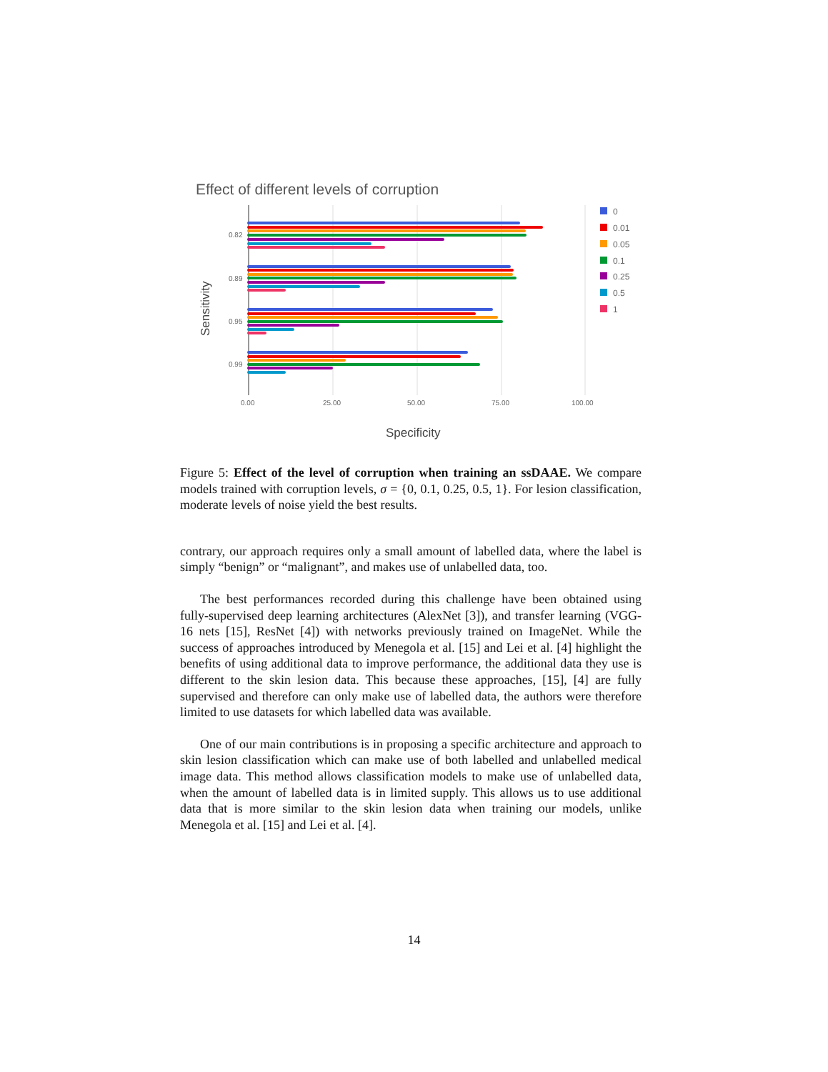Effect of different levels of corruption
0.82
0.89
0.95
0.99
0.00
25.00
50.00
75.00
100.00
Sensitivity
Specificity
0
0.01
0.05
0.1
0.25
0.5
1
Figure 5: Effect of the level of corruption when training an ssDAAE. We compare models trained with corruption levels, σ = {0, 0.1, 0.25, 0.5, 1}. For lesion classification, moderate levels of noise yield the best results.
contrary, our approach requires only a small amount of labelled data, where the label is simply “benign” or “malignant”, and makes use of unlabelled data, too.
The best performances recorded during this challenge have been obtained using fully-supervised deep learning architectures (AlexNet [3]), and transfer learning (VGG-16 nets [15], ResNet [4]) with networks previously trained on ImageNet. While the success of approaches introduced by Menegola et al. [15] and Lei et al. [4] highlight the benefits of using additional data to improve performance, the additional data they use is different to the skin lesion data. This because these approaches, [15], [4] are fully supervised and therefore can only make use of labelled data, the authors were therefore limited to use datasets for which labelled data was available.
One of our main contributions is in proposing a specific architecture and approach to skin lesion classification which can make use of both labelled and unlabelled medical image data. This method allows classification models to make use of unlabelled data, when the amount of labelled data is in limited supply. This allows us to use additional data that is more similar to the skin lesion data when training our models, unlike Menegola et al. [15] and Lei et al. [4].
14